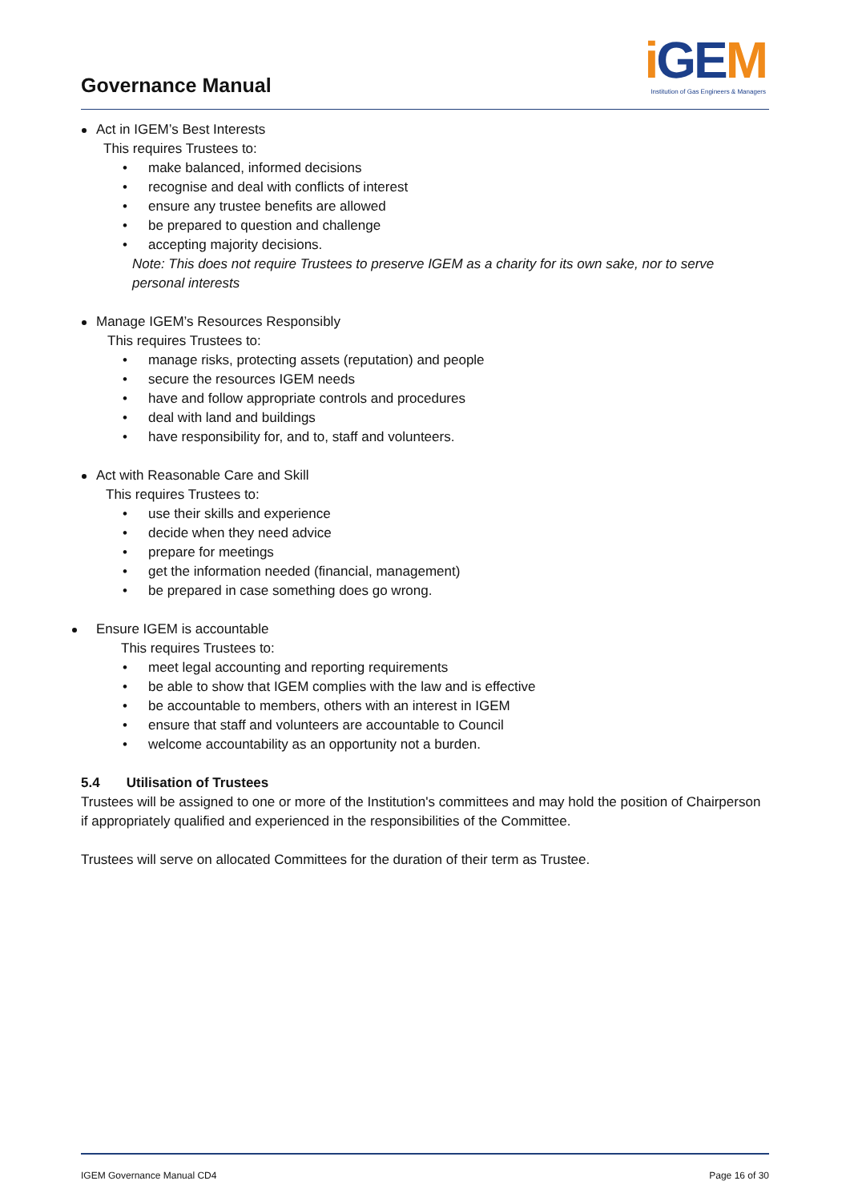Governance Manual
i GEM
Institution of Gas Engineers & Managers
Act in IGEM’s Best Interests
This requires Trustees to:
make balanced, informed decisions
recognise and deal with conflicts of interest
ensure any trustee benefits are allowed
be prepared to question and challenge
accepting majority decisions.
Note: This does not require Trustees to preserve IGEM as a charity for its own sake, nor to serve personal interests
Manage IGEM’s Resources Responsibly
This requires Trustees to:
manage risks, protecting assets (reputation) and people
secure the resources IGEM needs
have and follow appropriate controls and procedures
deal with land and buildings
have responsibility for, and to, staff and volunteers.
Act with Reasonable Care and Skill
This requires Trustees to:
use their skills and experience
decide when they need advice
prepare for meetings
get the information needed (financial, management)
be prepared in case something does go wrong.
Ensure IGEM is accountable
This requires Trustees to:
meet legal accounting and reporting requirements
be able to show that IGEM complies with the law and is effective
be accountable to members, others with an interest in IGEM
ensure that staff and volunteers are accountable to Council
welcome accountability as an opportunity not a burden.
5.4 Utilisation of Trustees
Trustees will be assigned to one or more of the Institution's committees and may hold the position of Chairperson if appropriately qualified and experienced in the responsibilities of the Committee.
Trustees will serve on allocated Committees for the duration of their term as Trustee.
IGEM Governance Manual CD4 Page 16 of 30